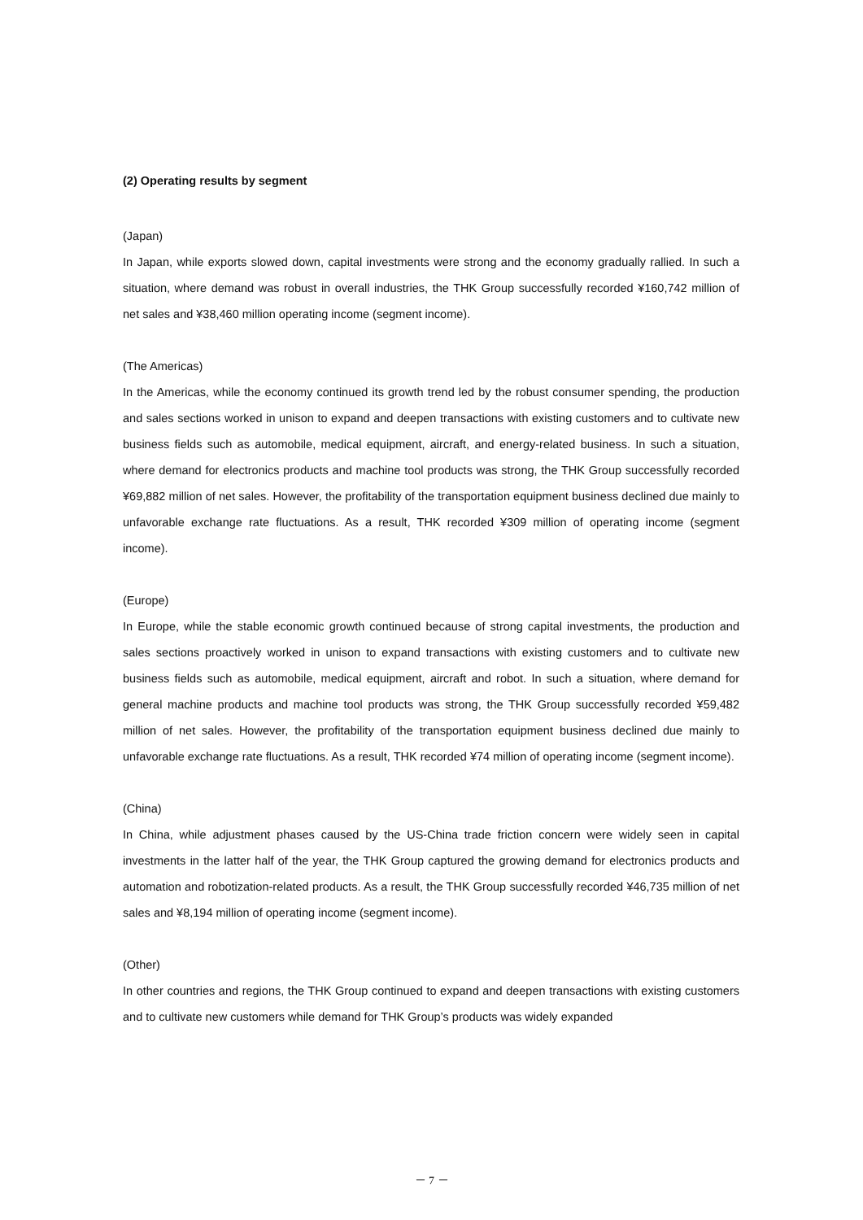(2) Operating results by segment
(Japan)
In Japan, while exports slowed down, capital investments were strong and the economy gradually rallied. In such a situation, where demand was robust in overall industries, the THK Group successfully recorded ¥160,742 million of net sales and ¥38,460 million operating income (segment income).
(The Americas)
In the Americas, while the economy continued its growth trend led by the robust consumer spending, the production and sales sections worked in unison to expand and deepen transactions with existing customers and to cultivate new business fields such as automobile, medical equipment, aircraft, and energy-related business. In such a situation, where demand for electronics products and machine tool products was strong, the THK Group successfully recorded ¥69,882 million of net sales. However, the profitability of the transportation equipment business declined due mainly to unfavorable exchange rate fluctuations. As a result, THK recorded ¥309 million of operating income (segment income).
(Europe)
In Europe, while the stable economic growth continued because of strong capital investments, the production and sales sections proactively worked in unison to expand transactions with existing customers and to cultivate new business fields such as automobile, medical equipment, aircraft and robot. In such a situation, where demand for general machine products and machine tool products was strong, the THK Group successfully recorded ¥59,482 million of net sales. However, the profitability of the transportation equipment business declined due mainly to unfavorable exchange rate fluctuations. As a result, THK recorded ¥74 million of operating income (segment income).
(China)
In China, while adjustment phases caused by the US-China trade friction concern were widely seen in capital investments in the latter half of the year, the THK Group captured the growing demand for electronics products and automation and robotization-related products. As a result, the THK Group successfully recorded ¥46,735 million of net sales and ¥8,194 million of operating income (segment income).
(Other)
In other countries and regions, the THK Group continued to expand and deepen transactions with existing customers and to cultivate new customers while demand for THK Group’s products was widely expanded
－ 7 －